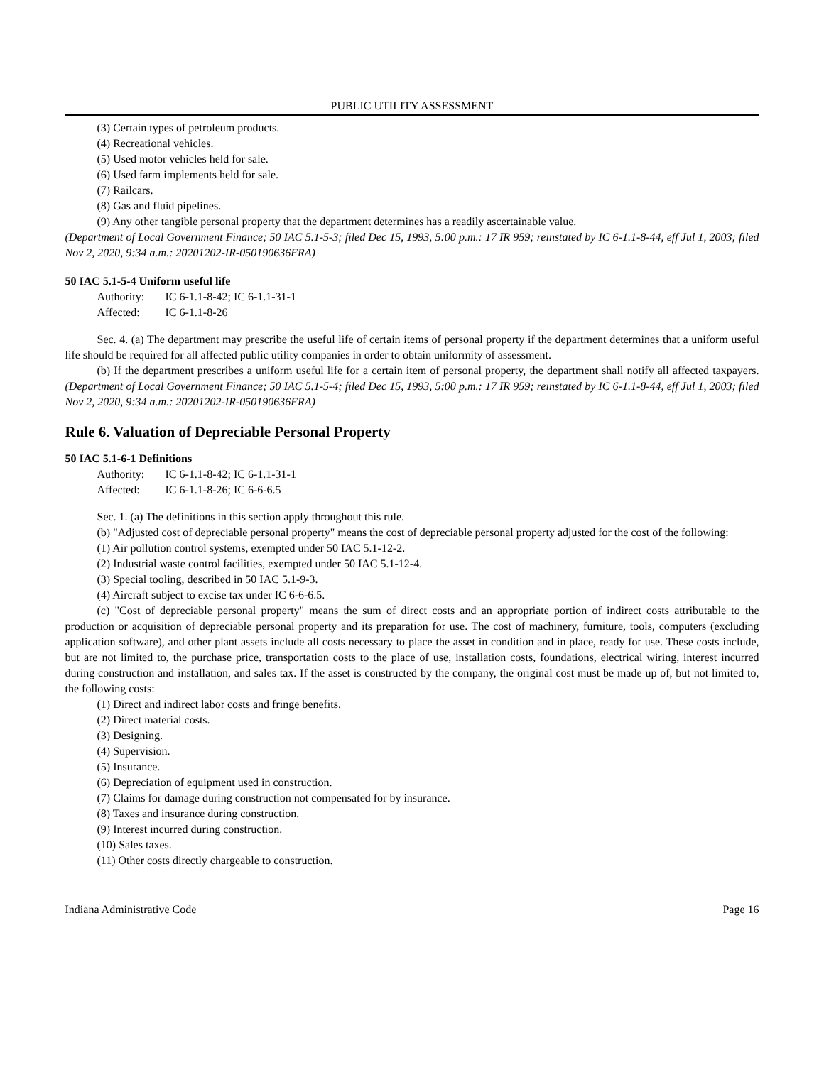PUBLIC UTILITY ASSESSMENT
(3) Certain types of petroleum products.
(4) Recreational vehicles.
(5) Used motor vehicles held for sale.
(6) Used farm implements held for sale.
(7) Railcars.
(8) Gas and fluid pipelines.
(9) Any other tangible personal property that the department determines has a readily ascertainable value.
(Department of Local Government Finance; 50 IAC 5.1-5-3; filed Dec 15, 1993, 5:00 p.m.: 17 IR 959; reinstated by IC 6-1.1-8-44, eff Jul 1, 2003; filed Nov 2, 2020, 9:34 a.m.: 20201202-IR-050190636FRA)
50 IAC 5.1-5-4 Uniform useful life
Authority: IC 6-1.1-8-42; IC 6-1.1-31-1
Affected: IC 6-1.1-8-26
Sec. 4. (a) The department may prescribe the useful life of certain items of personal property if the department determines that a uniform useful life should be required for all affected public utility companies in order to obtain uniformity of assessment.
(b) If the department prescribes a uniform useful life for a certain item of personal property, the department shall notify all affected taxpayers. (Department of Local Government Finance; 50 IAC 5.1-5-4; filed Dec 15, 1993, 5:00 p.m.: 17 IR 959; reinstated by IC 6-1.1-8-44, eff Jul 1, 2003; filed Nov 2, 2020, 9:34 a.m.: 20201202-IR-050190636FRA)
Rule 6. Valuation of Depreciable Personal Property
50 IAC 5.1-6-1 Definitions
Authority: IC 6-1.1-8-42; IC 6-1.1-31-1
Affected: IC 6-1.1-8-26; IC 6-6-6.5
Sec. 1. (a) The definitions in this section apply throughout this rule.
(b) "Adjusted cost of depreciable personal property" means the cost of depreciable personal property adjusted for the cost of the following:
(1) Air pollution control systems, exempted under 50 IAC 5.1-12-2.
(2) Industrial waste control facilities, exempted under 50 IAC 5.1-12-4.
(3) Special tooling, described in 50 IAC 5.1-9-3.
(4) Aircraft subject to excise tax under IC 6-6-6.5.
(c) "Cost of depreciable personal property" means the sum of direct costs and an appropriate portion of indirect costs attributable to the production or acquisition of depreciable personal property and its preparation for use. The cost of machinery, furniture, tools, computers (excluding application software), and other plant assets include all costs necessary to place the asset in condition and in place, ready for use. These costs include, but are not limited to, the purchase price, transportation costs to the place of use, installation costs, foundations, electrical wiring, interest incurred during construction and installation, and sales tax. If the asset is constructed by the company, the original cost must be made up of, but not limited to, the following costs:
(1) Direct and indirect labor costs and fringe benefits.
(2) Direct material costs.
(3) Designing.
(4) Supervision.
(5) Insurance.
(6) Depreciation of equipment used in construction.
(7) Claims for damage during construction not compensated for by insurance.
(8) Taxes and insurance during construction.
(9) Interest incurred during construction.
(10) Sales taxes.
(11) Other costs directly chargeable to construction.
Indiana Administrative Code Page 16